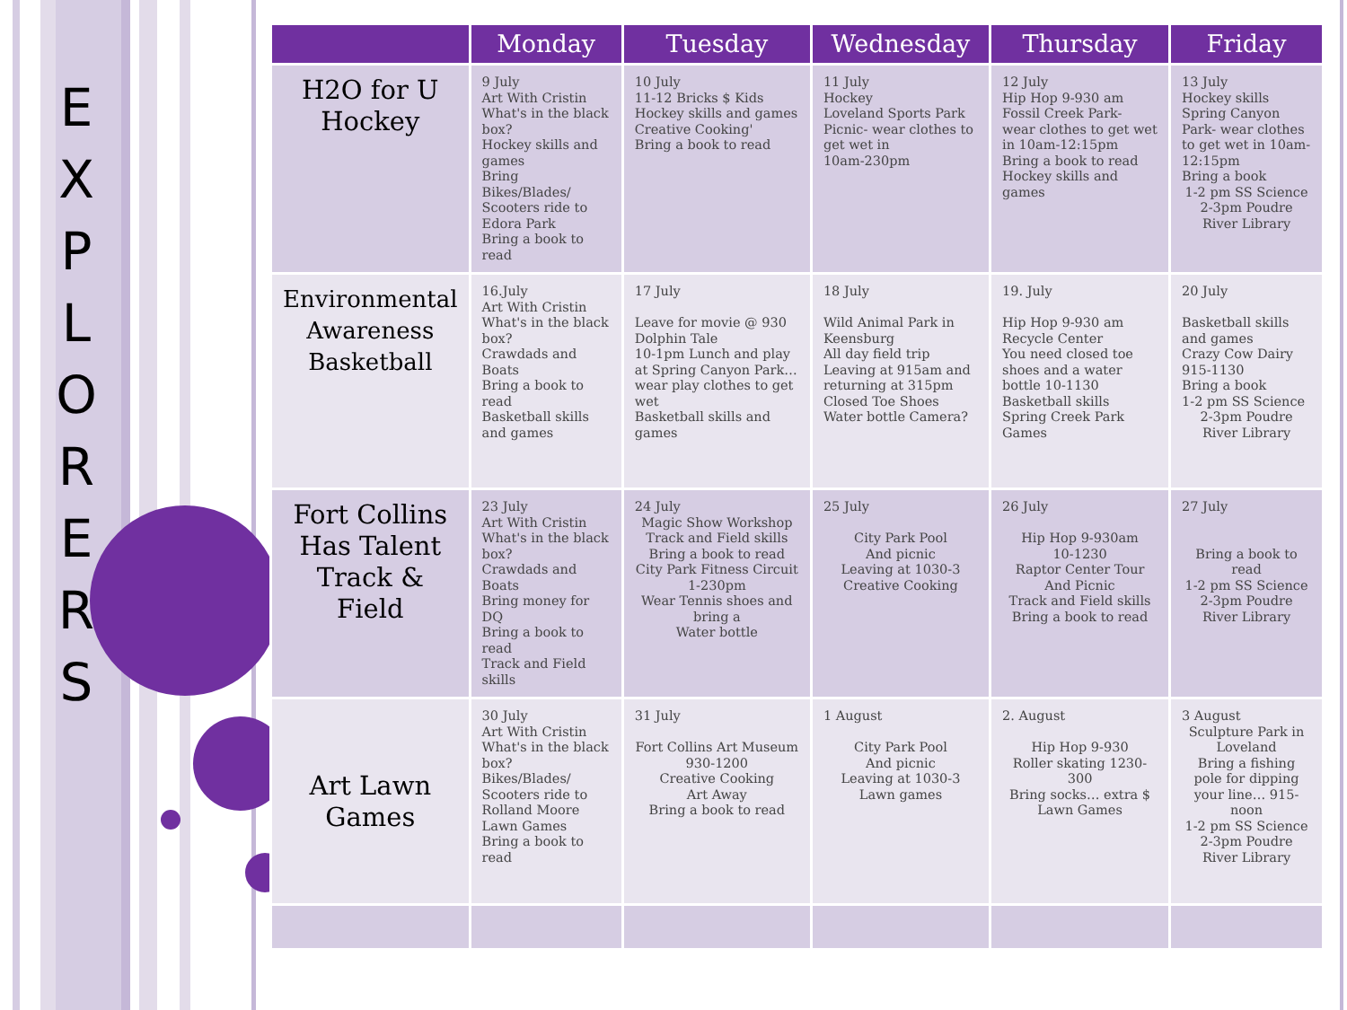E X P L O R E R S
| | Monday | Tuesday | Wednesday | Thursday | Friday |
| --- | --- | --- | --- | --- | --- |
| H2O for U Hockey | 9 July Art With Cristin What's in the black box? Hockey skills and games Bring Bikes/Blades/ Scooters ride to Edora Park Bring a book to read | 10 July 11-12 Bricks $ Kids Hockey skills and games Creative Cooking' Bring a book to read | 11 July Hockey Loveland Sports Park Picnic- wear clothes to get wet in 10am-230pm | 12 July Hip Hop 9-930 am Fossil Creek Park- wear clothes to get wet in 10am-12:15pm Bring a book to read Hockey skills and games | 13 July Hockey skills Spring Canyon Park- wear clothes to get wet in 10am-12:15pm Bring a book 1-2 pm SS Science 2-3pm Poudre River Library |
| Environmental Awareness Basketball | 16.July Art With Cristin What's in the black box? Crawdads and Boats Bring a book to read Basketball skills and games | 17 July Leave for movie @ 930 Dolphin Tale 10-1pm Lunch and play at Spring Canyon Park… wear play clothes to get wet Basketball skills and games | 18 July Wild Animal Park in Keensburg All day field trip Leaving at 915am and returning at 315pm Closed Toe Shoes Water bottle Camera? | 19. July Hip Hop 9-930 am Recycle Center You need closed toe shoes and a water bottle 10-1130 Basketball skills Spring Creek Park Games | 20 July Basketball skills and games Crazy Cow Dairy 915-1130 Bring a book 1-2 pm SS Science 2-3pm Poudre River Library |
| Fort Collins Has Talent Track & Field | 23 July Art With Cristin What's in the black box? Crawdads and Boats Bring money for DQ Bring a book to read Track and Field skills | 24 July Magic Show Workshop Track and Field skills Bring a book to read City Park Fitness Circuit 1-230pm Wear Tennis shoes and bring a Water bottle | 25 July City Park Pool And picnic Leaving at 1030-3 Creative Cooking | 26 July Hip Hop 9-930am 10-1230 Raptor Center Tour And Picnic Track and Field skills Bring a book to read | 27 July Bring a book to read 1-2 pm SS Science 2-3pm Poudre River Library |
| Art Lawn Games | 30 July Art With Cristin What's in the black box? Bikes/Blades/ Scooters ride to Rolland Moore Lawn Games Bring a book to read | 31 July Fort Collins Art Museum 930-1200 Creative Cooking Art Away Bring a book to read | 1 August City Park Pool And picnic Leaving at 1030-3 Lawn games | 2. August Hip Hop 9-930 Roller skating 1230-300 Bring socks… extra $ Lawn Games | 3 August Sculpture Park in Loveland Bring a fishing pole for dipping your line… 915-noon 1-2 pm SS Science 2-3pm Poudre River Library |